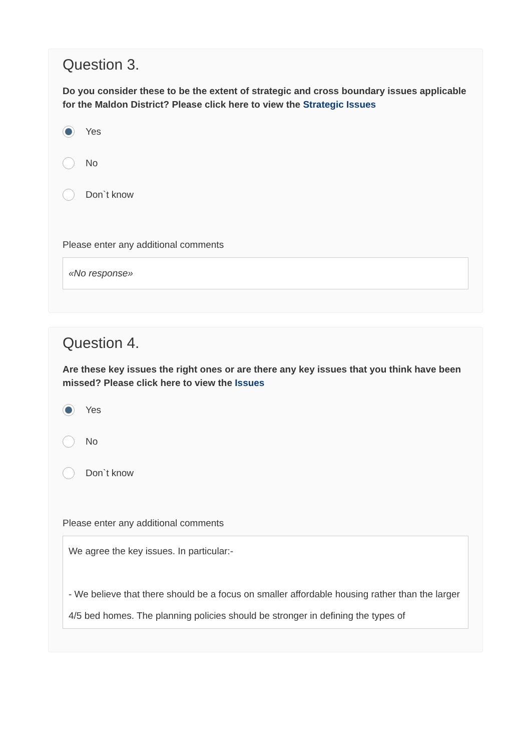Question 3.
Do you consider these to be the extent of strategic and cross boundary issues applicable for the Maldon District? Please click here to view the Strategic Issues
Yes
No
Don`t know
Please enter any additional comments
«No response»
Question 4.
Are these key issues the right ones or are there any key issues that you think have been missed? Please click here to view the Issues
Yes
No
Don`t know
Please enter any additional comments
We agree the key issues. In particular:-
- We believe that there should be a focus on smaller affordable housing rather than the larger 4/5 bed homes. The planning policies should be stronger in defining the types of